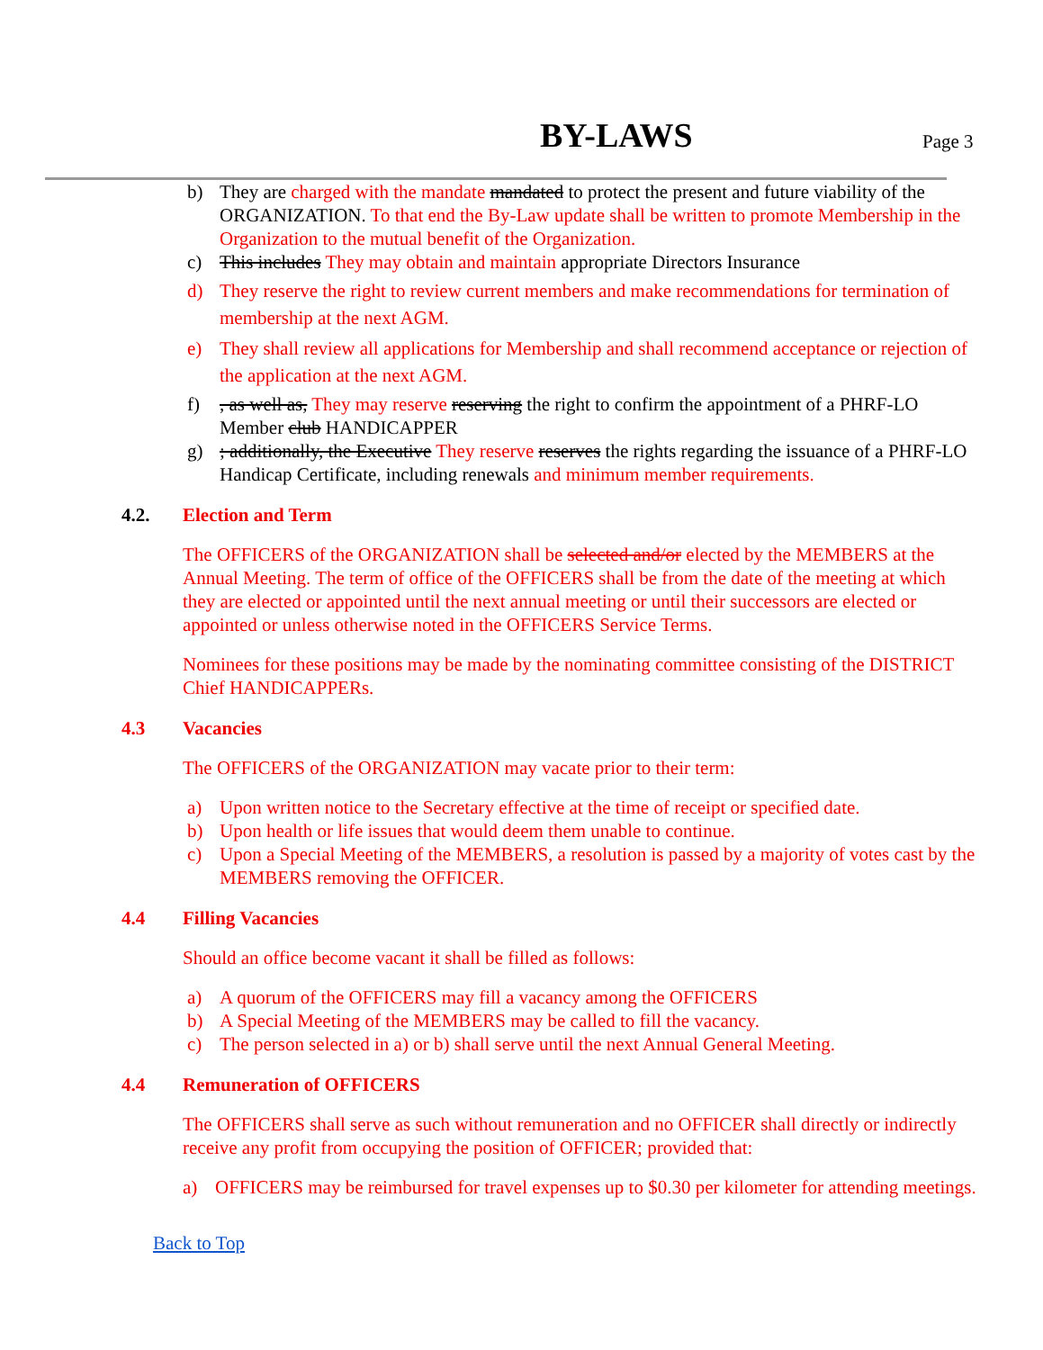BY-LAWS Page 3
b) They are charged with the mandate mandated to protect the present and future viability of the ORGANIZATION. To that end the By-Law update shall be written to promote Membership in the Organization to the mutual benefit of the Organization.
c) This includes They may obtain and maintain appropriate Directors Insurance
d) They reserve the right to review current members and make recommendations for termination of membership at the next AGM.
e) They shall review all applications for Membership and shall recommend acceptance or rejection of the application at the next AGM.
f), as well as, They may reserve reserving the right to confirm the appointment of a PHRF-LO Member club HANDICAPPER
g); additionally, the Executive They reserve reserves the rights regarding the issuance of a PHRF-LO Handicap Certificate, including renewals and minimum member requirements.
4.2. Election and Term
The OFFICERS of the ORGANIZATION shall be selected and/or elected by the MEMBERS at the Annual Meeting. The term of office of the OFFICERS shall be from the date of the meeting at which they are elected or appointed until the next annual meeting or until their successors are elected or appointed or unless otherwise noted in the OFFICERS Service Terms.
Nominees for these positions may be made by the nominating committee consisting of the DISTRICT Chief HANDICAPPERs.
4.3 Vacancies
The OFFICERS of the ORGANIZATION may vacate prior to their term:
a) Upon written notice to the Secretary effective at the time of receipt or specified date.
b) Upon health or life issues that would deem them unable to continue.
c) Upon a Special Meeting of the MEMBERS, a resolution is passed by a majority of votes cast by the MEMBERS removing the OFFICER.
4.4 Filling Vacancies
Should an office become vacant it shall be filled as follows:
a) A quorum of the OFFICERS may fill a vacancy among the OFFICERS
b) A Special Meeting of the MEMBERS may be called to fill the vacancy.
c) The person selected in a) or b) shall serve until the next Annual General Meeting.
4.4 Remuneration of OFFICERS
The OFFICERS shall serve as such without remuneration and no OFFICER shall directly or indirectly receive any profit from occupying the position of OFFICER; provided that:
a) OFFICERS may be reimbursed for travel expenses up to $0.30 per kilometer for attending meetings.
Back to Top